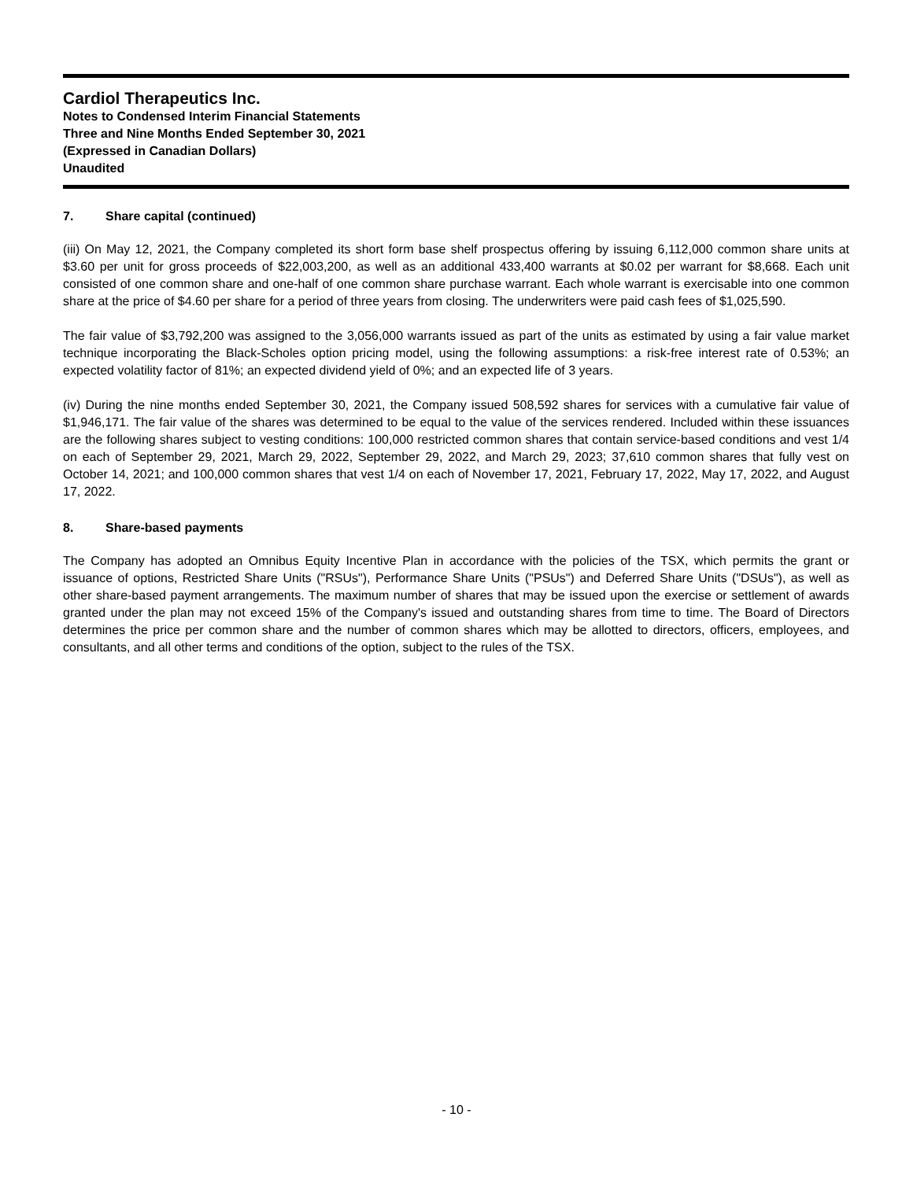Cardiol Therapeutics Inc.
Notes to Condensed Interim Financial Statements
Three and Nine Months Ended September 30, 2021
(Expressed in Canadian Dollars)
Unaudited
7. Share capital (continued)
(iii) On May 12, 2021, the Company completed its short form base shelf prospectus offering by issuing 6,112,000 common share units at $3.60 per unit for gross proceeds of $22,003,200, as well as an additional 433,400 warrants at $0.02 per warrant for $8,668. Each unit consisted of one common share and one-half of one common share purchase warrant. Each whole warrant is exercisable into one common share at the price of $4.60 per share for a period of three years from closing. The underwriters were paid cash fees of $1,025,590.
The fair value of $3,792,200 was assigned to the 3,056,000 warrants issued as part of the units as estimated by using a fair value market technique incorporating the Black-Scholes option pricing model, using the following assumptions: a risk-free interest rate of 0.53%; an expected volatility factor of 81%; an expected dividend yield of 0%; and an expected life of 3 years.
(iv) During the nine months ended September 30, 2021, the Company issued 508,592 shares for services with a cumulative fair value of $1,946,171. The fair value of the shares was determined to be equal to the value of the services rendered. Included within these issuances are the following shares subject to vesting conditions: 100,000 restricted common shares that contain service-based conditions and vest 1/4 on each of September 29, 2021, March 29, 2022, September 29, 2022, and March 29, 2023; 37,610 common shares that fully vest on October 14, 2021; and 100,000 common shares that vest 1/4 on each of November 17, 2021, February 17, 2022, May 17, 2022, and August 17, 2022.
8. Share-based payments
The Company has adopted an Omnibus Equity Incentive Plan in accordance with the policies of the TSX, which permits the grant or issuance of options, Restricted Share Units ("RSUs"), Performance Share Units ("PSUs") and Deferred Share Units ("DSUs"), as well as other share-based payment arrangements. The maximum number of shares that may be issued upon the exercise or settlement of awards granted under the plan may not exceed 15% of the Company's issued and outstanding shares from time to time. The Board of Directors determines the price per common share and the number of common shares which may be allotted to directors, officers, employees, and consultants, and all other terms and conditions of the option, subject to the rules of the TSX.
- 10 -